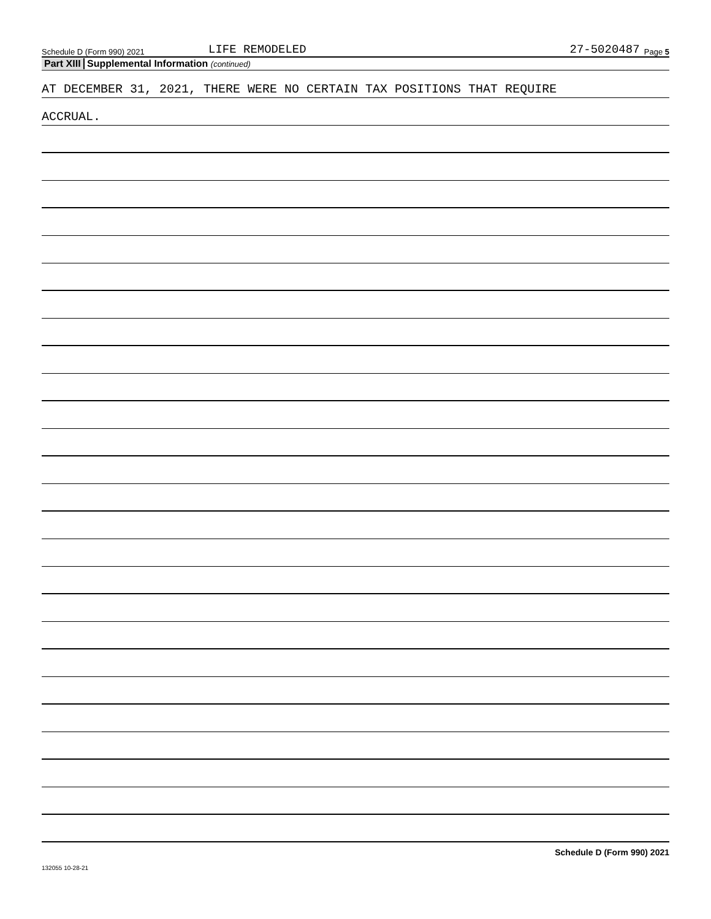Schedule D (Form 990) 2021 LIFE REMODELED 27-5020487 Page 5
Part XIII Supplemental Information (continued)
AT DECEMBER 31, 2021, THERE WERE NO CERTAIN TAX POSITIONS THAT REQUIRE
ACCRUAL.
Schedule D (Form 990) 2021
132055 10-28-21